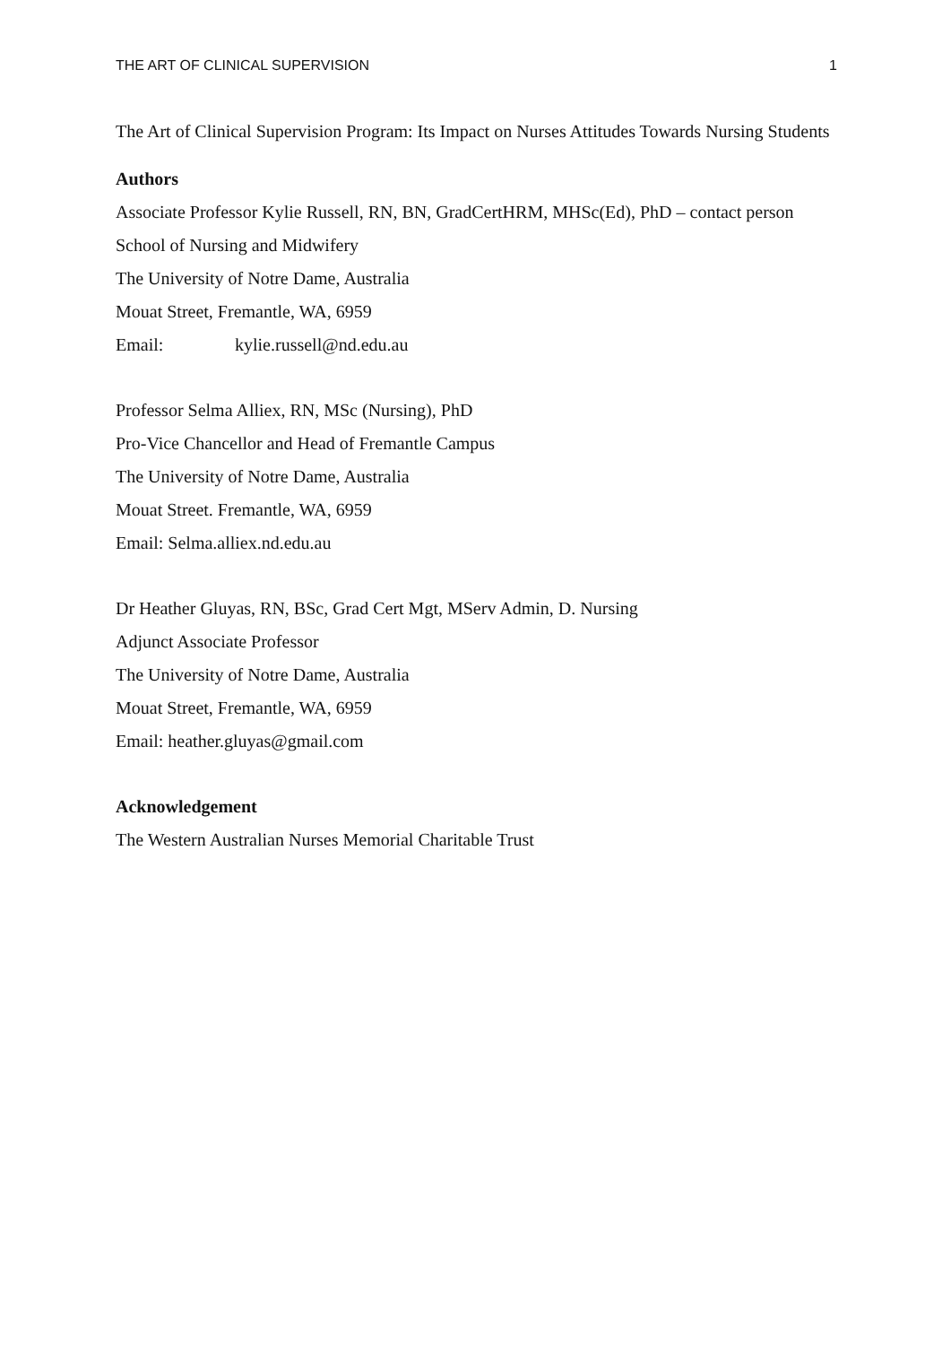THE ART OF CLINICAL SUPERVISION 1
The Art of Clinical Supervision Program: Its Impact on Nurses Attitudes Towards Nursing Students
Authors
Associate Professor Kylie Russell, RN, BN, GradCertHRM, MHSc(Ed), PhD – contact person
School of Nursing and Midwifery
The University of Notre Dame, Australia
Mouat Street, Fremantle, WA, 6959
Email: kylie.russell@nd.edu.au
Professor Selma Alliex, RN, MSc (Nursing), PhD
Pro-Vice Chancellor and Head of Fremantle Campus
The University of Notre Dame, Australia
Mouat Street. Fremantle, WA, 6959
Email: Selma.alliex.nd.edu.au
Dr Heather Gluyas, RN, BSc, Grad Cert Mgt, MServ Admin, D. Nursing
Adjunct Associate Professor
The University of Notre Dame, Australia
Mouat Street, Fremantle, WA, 6959
Email: heather.gluyas@gmail.com
Acknowledgement
The Western Australian Nurses Memorial Charitable Trust